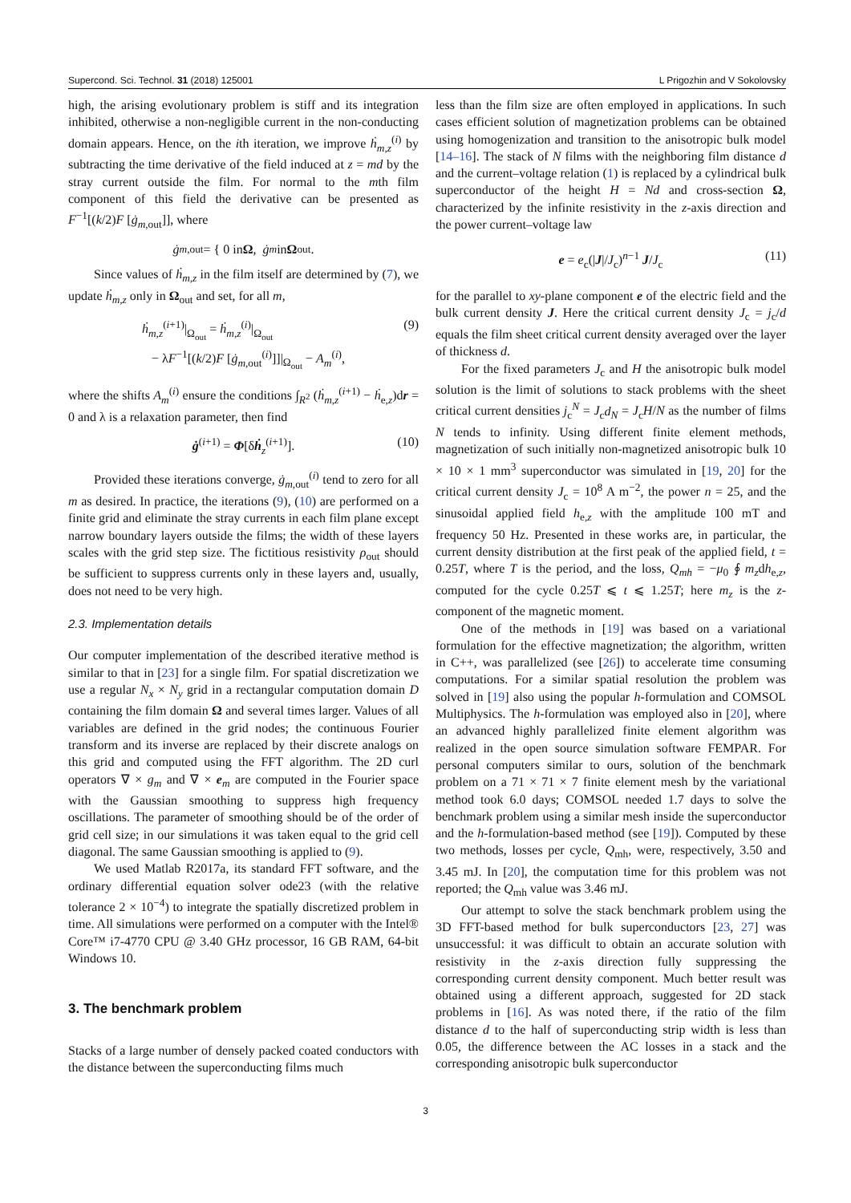Supercond. Sci. Technol. 31 (2018) 125001 L Prigozhin and V Sokolovsky
high, the arising evolutionary problem is stiff and its integration inhibited, otherwise a non-negligible current in the non-conducting domain appears. Hence, on the ith iteration, we improve ḣ<sub>m,z</sub><sup>(i)</sup> by subtracting the time derivative of the field induced at z = md by the stray current outside the film. For normal to the mth film component of this field the derivative can be presented as F<sup>−1</sup>[(k/2)F [ġ<sub>m,out</sub>]], where
ġ<sub>m,out</sub> = { 0 in Ω, ġ<sub>m</sub> in Ω<sub>out</sub>.
Since values of ḣ<sub>m,z</sub> in the film itself are determined by (7), we update ḣ<sub>m,z</sub> only in Ω<sub>out</sub> and set, for all m,
ḣ<sub>m,z</sub><sup>(i+1)</sup>|<sub>Ω<sub>out</sub></sub> = ḣ<sub>m,z</sub><sup>(i)</sup>|<sub>Ω<sub>out</sub></sub>
− λF<sup>−1</sup>[(k/2)F [ġ<sub>m,out</sub><sup>(i)</sup>]]|<sub>Ω<sub>out</sub></sub> − A<sub>m</sub><sup>(i)</sup>, (9)
where the shifts A<sub>m</sub><sup>(i)</sup> ensure the conditions ∫<sub>R<sup>2</sup></sub> (ḣ<sub>m,z</sub><sup>(i+1)</sup> − ḣ<sub>e,z</sub>)dr = 0 and λ is a relaxation parameter, then find
ġ<sup>(i+1)</sup> = Φ[δḣ<sub>z</sub><sup>(i+1)</sup>]. (10)
Provided these iterations converge, ġ<sub>m,out</sub><sup>(i)</sup> tend to zero for all m as desired. In practice, the iterations (9), (10) are performed on a finite grid and eliminate the stray currents in each film plane except narrow boundary layers outside the films; the width of these layers scales with the grid step size. The fictitious resistivity ρ<sub>out</sub> should be sufficient to suppress currents only in these layers and, usually, does not need to be very high.
2.3. Implementation details
Our computer implementation of the described iterative method is similar to that in [23] for a single film. For spatial discretization we use a regular N<sub>x</sub> × N<sub>y</sub> grid in a rectangular computation domain D containing the film domain Ω and several times larger. Values of all variables are defined in the grid nodes; the continuous Fourier transform and its inverse are replaced by their discrete analogs on this grid and computed using the FFT algorithm. The 2D curl operators ∇ × g<sub>m</sub> and ∇ × e<sub>m</sub> are computed in the Fourier space with the Gaussian smoothing to suppress high frequency oscillations. The parameter of smoothing should be of the order of grid cell size; in our simulations it was taken equal to the grid cell diagonal. The same Gaussian smoothing is applied to (9).
We used Matlab R2017a, its standard FFT software, and the ordinary differential equation solver ode23 (with the relative tolerance 2 × 10<sup>−4</sup>) to integrate the spatially discretized problem in time. All simulations were performed on a computer with the Intel® Core™ i7-4770 CPU @ 3.40 GHz processor, 16 GB RAM, 64-bit Windows 10.
3. The benchmark problem
Stacks of a large number of densely packed coated conductors with the distance between the superconducting films much
less than the film size are often employed in applications. In such cases efficient solution of magnetization problems can be obtained using homogenization and transition to the anisotropic bulk model [14–16]. The stack of N films with the neighboring film distance d and the current–voltage relation (1) is replaced by a cylindrical bulk superconductor of the height H = Nd and cross-section Ω, characterized by the infinite resistivity in the z-axis direction and the power current–voltage law
e = e<sub>c</sub>(|J|/J<sub>c</sub>)<sup>n−1</sup> J/J<sub>c</sub> (11)
for the parallel to xy-plane component e of the electric field and the bulk current density J. Here the critical current density J<sub>c</sub> = j<sub>c</sub>/d equals the film sheet critical current density averaged over the layer of thickness d.
For the fixed parameters J<sub>c</sub> and H the anisotropic bulk model solution is the limit of solutions to stack problems with the sheet critical current densities j<sub>c</sub><sup>N</sup> = J<sub>c</sub>d<sub>N</sub> = J<sub>c</sub>H/N as the number of films N tends to infinity. Using different finite element methods, magnetization of such initially non-magnetized anisotropic bulk 10 × 10 × 1 mm<sup>3</sup> superconductor was simulated in [19, 20] for the critical current density J<sub>c</sub> = 10<sup>8</sup> A m<sup>−2</sup>, the power n = 25, and the sinusoidal applied field h<sub>e,z</sub> with the amplitude 100 mT and frequency 50 Hz. Presented in these works are, in particular, the current density distribution at the first peak of the applied field, t = 0.25T, where T is the period, and the loss, Q<sub>mh</sub> = −μ<sub>0</sub> ∮ m<sub>z</sub>dh<sub>e,z</sub>, computed for the cycle 0.25T ⩽ t ⩽ 1.25T; here m<sub>z</sub> is the z-component of the magnetic moment.
One of the methods in [19] was based on a variational formulation for the effective magnetization; the algorithm, written in C++, was parallelized (see [26]) to accelerate time consuming computations. For a similar spatial resolution the problem was solved in [19] also using the popular h-formulation and COMSOL Multiphysics. The h-formulation was employed also in [20], where an advanced highly parallelized finite element algorithm was realized in the open source simulation software FEMPAR. For personal computers similar to ours, solution of the benchmark problem on a 71 × 71 × 7 finite element mesh by the variational method took 6.0 days; COMSOL needed 1.7 days to solve the benchmark problem using a similar mesh inside the superconductor and the h-formulation-based method (see [19]). Computed by these two methods, losses per cycle, Q<sub>mh</sub>, were, respectively, 3.50 and 3.45 mJ. In [20], the computation time for this problem was not reported; the Q<sub>mh</sub> value was 3.46 mJ.
Our attempt to solve the stack benchmark problem using the 3D FFT-based method for bulk superconductors [23, 27] was unsuccessful: it was difficult to obtain an accurate solution with resistivity in the z-axis direction fully suppressing the corresponding current density component. Much better result was obtained using a different approach, suggested for 2D stack problems in [16]. As was noted there, if the ratio of the film distance d to the half of superconducting strip width is less than 0.05, the difference between the AC losses in a stack and the corresponding anisotropic bulk superconductor
3